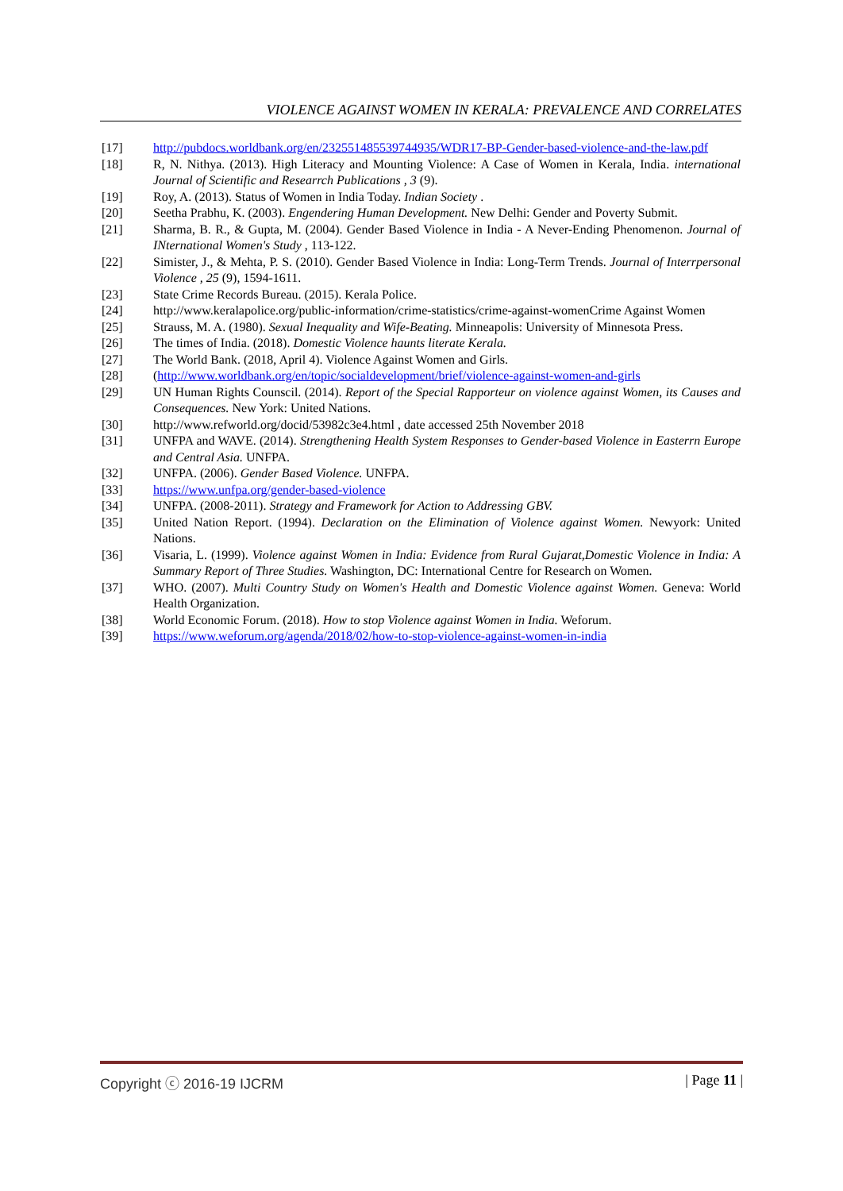VIOLENCE AGAINST WOMEN IN KERALA: PREVALENCE AND CORRELATES
[17] http://pubdocs.worldbank.org/en/232551485539744935/WDR17-BP-Gender-based-violence-and-the-law.pdf
[18] R, N. Nithya. (2013). High Literacy and Mounting Violence: A Case of Women in Kerala, India. international Journal of Scientific and Researrch Publications , 3 (9).
[19] Roy, A. (2013). Status of Women in India Today. Indian Society .
[20] Seetha Prabhu, K. (2003). Engendering Human Development. New Delhi: Gender and Poverty Submit.
[21] Sharma, B. R., & Gupta, M. (2004). Gender Based Violence in India - A Never-Ending Phenomenon. Journal of INternational Women's Study , 113-122.
[22] Simister, J., & Mehta, P. S. (2010). Gender Based Violence in India: Long-Term Trends. Journal of Interrpersonal Violence , 25 (9), 1594-1611.
[23] State Crime Records Bureau. (2015). Kerala Police.
[24] http://www.keralapolice.org/public-information/crime-statistics/crime-against-womenCrime Against Women
[25] Strauss, M. A. (1980). Sexual Inequality and Wife-Beating. Minneapolis: University of Minnesota Press.
[26] The times of India. (2018). Domestic Violence haunts literate Kerala.
[27] The World Bank. (2018, April 4). Violence Against Women and Girls.
[28] (http://www.worldbank.org/en/topic/socialdevelopment/brief/violence-against-women-and-girls
[29] UN Human Rights Counscil. (2014). Report of the Special Rapporteur on violence against Women, its Causes and Consequences. New York: United Nations.
[30] http://www.refworld.org/docid/53982c3e4.html , date accessed 25th November 2018
[31] UNFPA and WAVE. (2014). Strengthening Health System Responses to Gender-based Violence in Easterrn Europe and Central Asia. UNFPA.
[32] UNFPA. (2006). Gender Based Violence. UNFPA.
[33] https://www.unfpa.org/gender-based-violence
[34] UNFPA. (2008-2011). Strategy and Framework for Action to Addressing GBV.
[35] United Nation Report. (1994). Declaration on the Elimination of Violence against Women. Newyork: United Nations.
[36] Visaria, L. (1999). Violence against Women in India: Evidence from Rural Gujarat,Domestic Violence in India: A Summary Report of Three Studies. Washington, DC: International Centre for Research on Women.
[37] WHO. (2007). Multi Country Study on Women's Health and Domestic Violence against Women. Geneva: World Health Organization.
[38] World Economic Forum. (2018). How to stop Violence against Women in India. Weforum.
[39] https://www.weforum.org/agenda/2018/02/how-to-stop-violence-against-women-in-india
Copyright ⓒ 2016-19 IJCRM | Page 11 |